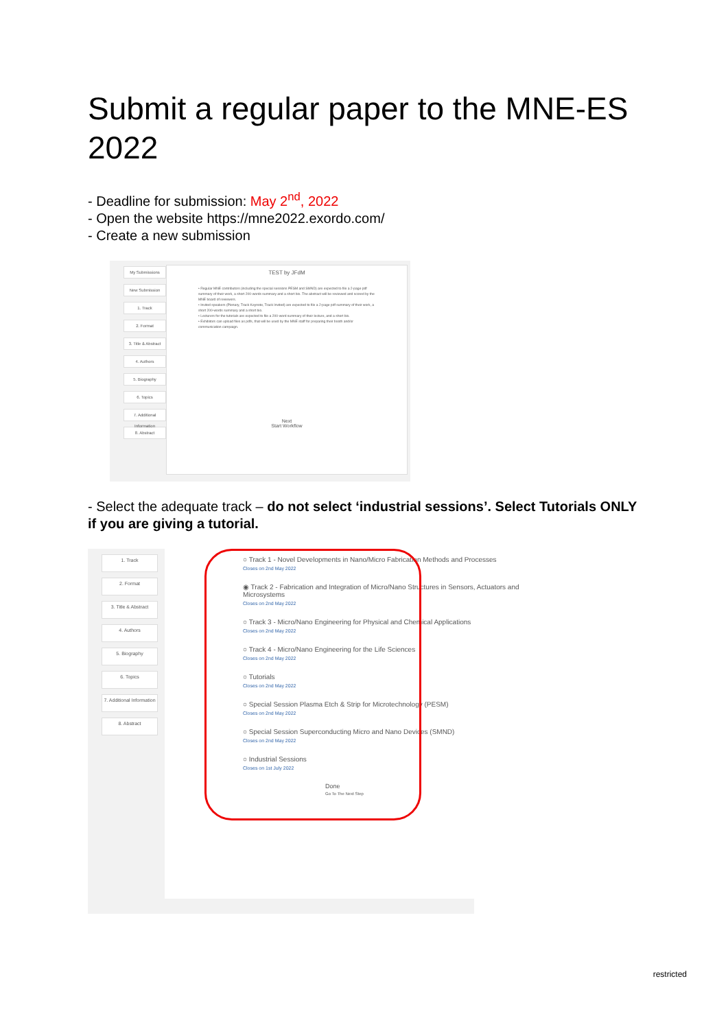Submit a regular paper to the MNE-ES 2022
- Deadline for submission: May 2<sup>nd</sup>, 2022
- Open the website https://mne2022.exordo.com/
- Create a new submission
My Submissions
New Submission
1. Track
2. Format
3. Title & Abstract
4. Authors
5. Biography
6. Topics
7. Additional Information
8. Abstract
TEST by JFdM
• Regular MNE contributors (including the special sessions PESM and SMND) are expected to file a 2-page pdf summary of their work, a short 200-words summary and a short bio. The abstract will be reviewed and scored by the MNE board of reviewers.
• Invited speakers (Plenary, Track Keynote, Track Invited) are expected to file a 2-page pdf summary of their work, a short 200-words summary and a short bio.
• Lecturers for the tutorials are expected to file a 200-word summary of their lecture, and a short bio.
• Exhibitors can upload files as pdfs, that will be used by the MNE staff for preparing their booth and/or communication campaign.
Next
Start Workflow
- Select the adequate track – do not select ‘industrial sessions’. Select Tutorials ONLY if you are giving a tutorial.
1. Track
2. Format
3. Title & Abstract
4. Authors
5. Biography
6. Topics
7. Additional Information
8. Abstract
○ Track 1 - Novel Developments in Nano/Micro Fabrication Methods and Processes
Closes on 2nd May 2022
◉ Track 2 - Fabrication and Integration of Micro/Nano Structures in Sensors, Actuators and Microsystems
Closes on 2nd May 2022
○ Track 3 - Micro/Nano Engineering for Physical and Chemical Applications
Closes on 2nd May 2022
○ Track 4 - Micro/Nano Engineering for the Life Sciences
Closes on 2nd May 2022
○ Tutorials
Closes on 2nd May 2022
○ Special Session Plasma Etch & Strip for Microtechnology (PESM)
Closes on 2nd May 2022
○ Special Session Superconducting Micro and Nano Devices (SMND)
Closes on 2nd May 2022
○ Industrial Sessions
Closes on 1st July 2022
Done
Go To The Next Step
restricted